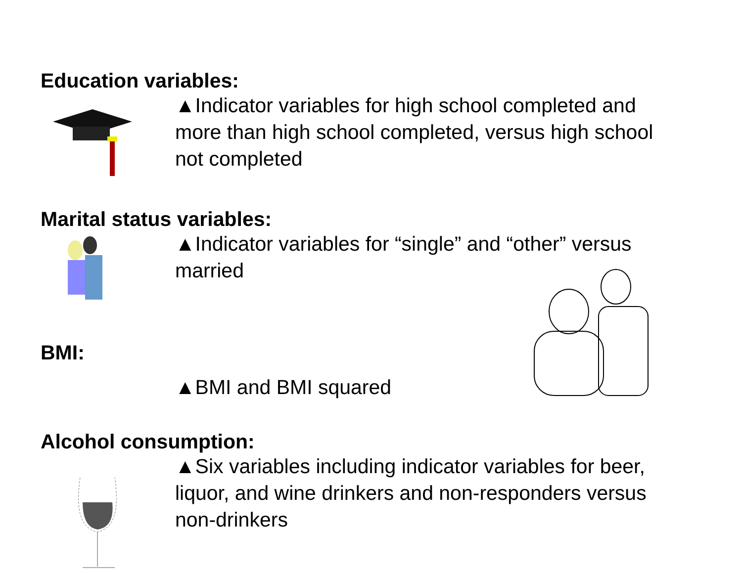Education variables:
▲Indicator variables for high school completed and more than high school completed, versus high school not completed
Marital status variables:
▲Indicator variables for “single” and “other” versus married
BMI:
▲BMI and BMI squared
Alcohol consumption:
▲Six variables including indicator variables for beer, liquor, and wine drinkers and non-responders versus non-drinkers